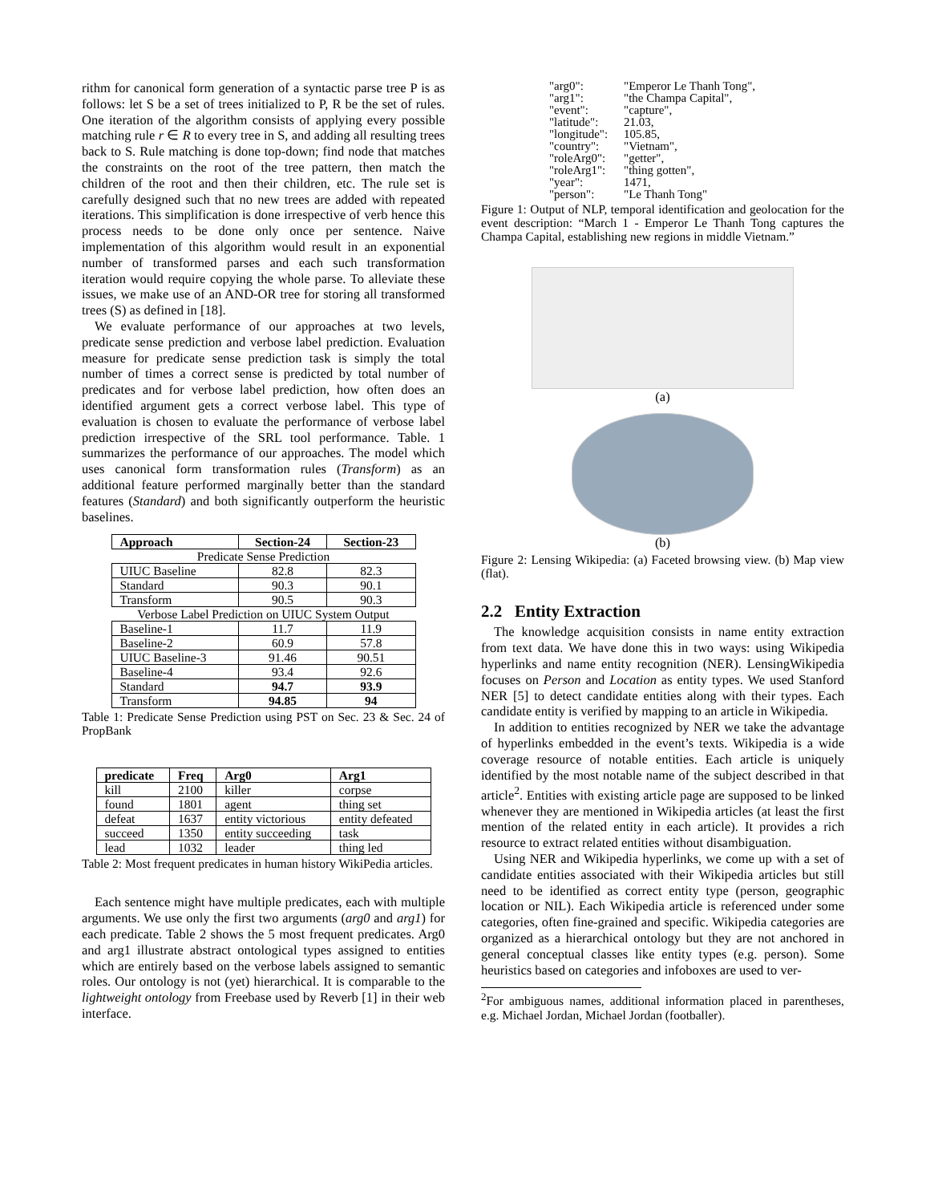rithm for canonical form generation of a syntactic parse tree P is as follows: let S be a set of trees initialized to P, R be the set of rules. One iteration of the algorithm consists of applying every possible matching rule r ∈ R to every tree in S, and adding all resulting trees back to S. Rule matching is done top-down; find node that matches the constraints on the root of the tree pattern, then match the children of the root and then their children, etc. The rule set is carefully designed such that no new trees are added with repeated iterations. This simplification is done irrespective of verb hence this process needs to be done only once per sentence. Naive implementation of this algorithm would result in an exponential number of transformed parses and each such transformation iteration would require copying the whole parse. To alleviate these issues, we make use of an AND-OR tree for storing all transformed trees (S) as defined in [18].
We evaluate performance of our approaches at two levels, predicate sense prediction and verbose label prediction. Evaluation measure for predicate sense prediction task is simply the total number of times a correct sense is predicted by total number of predicates and for verbose label prediction, how often does an identified argument gets a correct verbose label. This type of evaluation is chosen to evaluate the performance of verbose label prediction irrespective of the SRL tool performance. Table. 1 summarizes the performance of our approaches. The model which uses canonical form transformation rules (Transform) as an additional feature performed marginally better than the standard features (Standard) and both significantly outperform the heuristic baselines.
| Approach | Section-24 | Section-23 |
| --- | --- | --- |
| Predicate Sense Prediction | | |
| UIUC Baseline | 82.8 | 82.3 |
| Standard | 90.3 | 90.1 |
| Transform | 90.5 | 90.3 |
| Verbose Label Prediction on UIUC System Output | | |
| Baseline-1 | 11.7 | 11.9 |
| Baseline-2 | 60.9 | 57.8 |
| UIUC Baseline-3 | 91.46 | 90.51 |
| Baseline-4 | 93.4 | 92.6 |
| Standard | 94.7 | 93.9 |
| Transform | 94.85 | 94 |
Table 1: Predicate Sense Prediction using PST on Sec. 23 & Sec. 24 of PropBank
| predicate | Freq | Arg0 | Arg1 |
| --- | --- | --- | --- |
| kill | 2100 | killer | corpse |
| found | 1801 | agent | thing set |
| defeat | 1637 | entity victorious | entity defeated |
| succeed | 1350 | entity succeeding | task |
| lead | 1032 | leader | thing led |
Table 2: Most frequent predicates in human history WikiPedia articles.
Each sentence might have multiple predicates, each with multiple arguments. We use only the first two arguments (arg0 and arg1) for each predicate. Table 2 shows the 5 most frequent predicates. Arg0 and arg1 illustrate abstract ontological types assigned to entities which are entirely based on the verbose labels assigned to semantic roles. Our ontology is not (yet) hierarchical. It is comparable to the lightweight ontology from Freebase used by Reverb [1] in their web interface.
| "arg0": | "Emperor Le Thanh Tong", |
| "arg1": | "the Champa Capital", |
| "event": | "capture", |
| "latitude": | 21.03, |
| "longitude": | 105.85, |
| "country": | "Vietnam", |
| "roleArg0": | "getter", |
| "roleArg1": | "thing gotten", |
| "year": | 1471, |
| "person": | "Le Thanh Tong" |
Figure 1: Output of NLP, temporal identification and geolocation for the event description: “March 1 - Emperor Le Thanh Tong captures the Champa Capital, establishing new regions in middle Vietnam.”
(a)
(b)
Figure 2: Lensing Wikipedia: (a) Faceted browsing view. (b) Map view (flat).
2.2 Entity Extraction
The knowledge acquisition consists in name entity extraction from text data. We have done this in two ways: using Wikipedia hyperlinks and name entity recognition (NER). LensingWikipedia focuses on Person and Location as entity types. We used Stanford NER [5] to detect candidate entities along with their types. Each candidate entity is verified by mapping to an article in Wikipedia.
In addition to entities recognized by NER we take the advantage of hyperlinks embedded in the event’s texts. Wikipedia is a wide coverage resource of notable entities. Each article is uniquely identified by the most notable name of the subject described in that article<sup>2</sup>. Entities with existing article page are supposed to be linked whenever they are mentioned in Wikipedia articles (at least the first mention of the related entity in each article). It provides a rich resource to extract related entities without disambiguation.
Using NER and Wikipedia hyperlinks, we come up with a set of candidate entities associated with their Wikipedia articles but still need to be identified as correct entity type (person, geographic location or NIL). Each Wikipedia article is referenced under some categories, often fine-grained and specific. Wikipedia categories are organized as a hierarchical ontology but they are not anchored in general conceptual classes like entity types (e.g. person). Some heuristics based on categories and infoboxes are used to ver-
<sup>2</sup> For ambiguous names, additional information placed in parentheses, e.g. Michael Jordan, Michael Jordan (footballer).